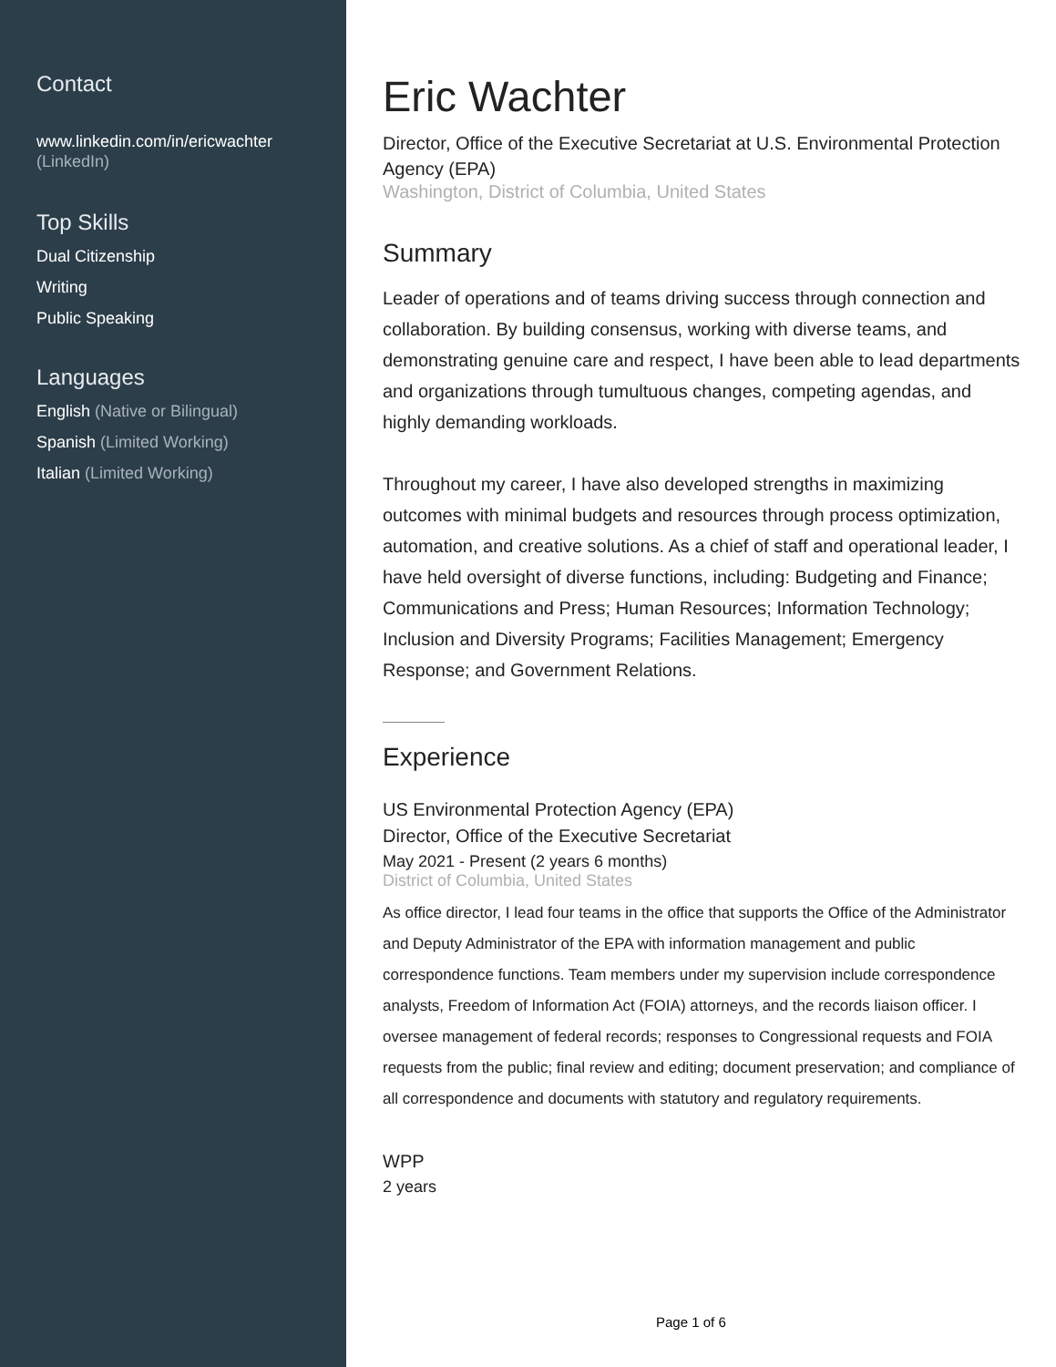Contact
www.linkedin.com/in/ericwachter
(LinkedIn)
Top Skills
Dual Citizenship
Writing
Public Speaking
Languages
English (Native or Bilingual)
Spanish (Limited Working)
Italian (Limited Working)
Eric Wachter
Director, Office of the Executive Secretariat at U.S. Environmental Protection Agency (EPA)
Washington, District of Columbia, United States
Summary
Leader of operations and of teams driving success through connection and collaboration. By building consensus, working with diverse teams, and demonstrating genuine care and respect, I have been able to lead departments and organizations through tumultuous changes, competing agendas, and highly demanding workloads.
Throughout my career, I have also developed strengths in maximizing outcomes with minimal budgets and resources through process optimization, automation, and creative solutions. As a chief of staff and operational leader, I have held oversight of diverse functions, including: Budgeting and Finance; Communications and Press; Human Resources; Information Technology; Inclusion and Diversity Programs; Facilities Management; Emergency Response; and Government Relations.
Experience
US Environmental Protection Agency (EPA)
Director, Office of the Executive Secretariat
May 2021 - Present (2 years 6 months)
District of Columbia, United States
As office director, I lead four teams in the office that supports the Office of the Administrator and Deputy Administrator of the EPA with information management and public correspondence functions. Team members under my supervision include correspondence analysts, Freedom of Information Act (FOIA) attorneys, and the records liaison officer. I oversee management of federal records; responses to Congressional requests and FOIA requests from the public; final review and editing; document preservation; and compliance of all correspondence and documents with statutory and regulatory requirements.
WPP
2 years
Page 1 of 6